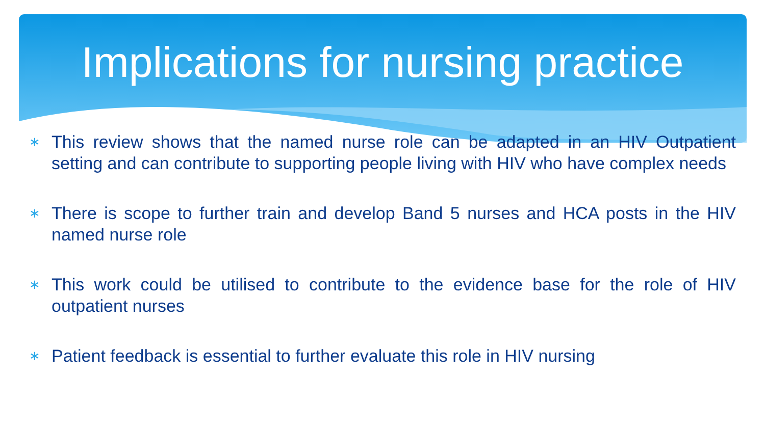Implications for nursing practice
∗ This review shows that the named nurse role can be adapted in an HIV Outpatient setting and can contribute to supporting people living with HIV who have complex needs
∗ There is scope to further train and develop Band 5 nurses and HCA posts in the HIV named nurse role
∗ This work could be utilised to contribute to the evidence base for the role of HIV outpatient nurses
∗ Patient feedback is essential to further evaluate this role in HIV nursing